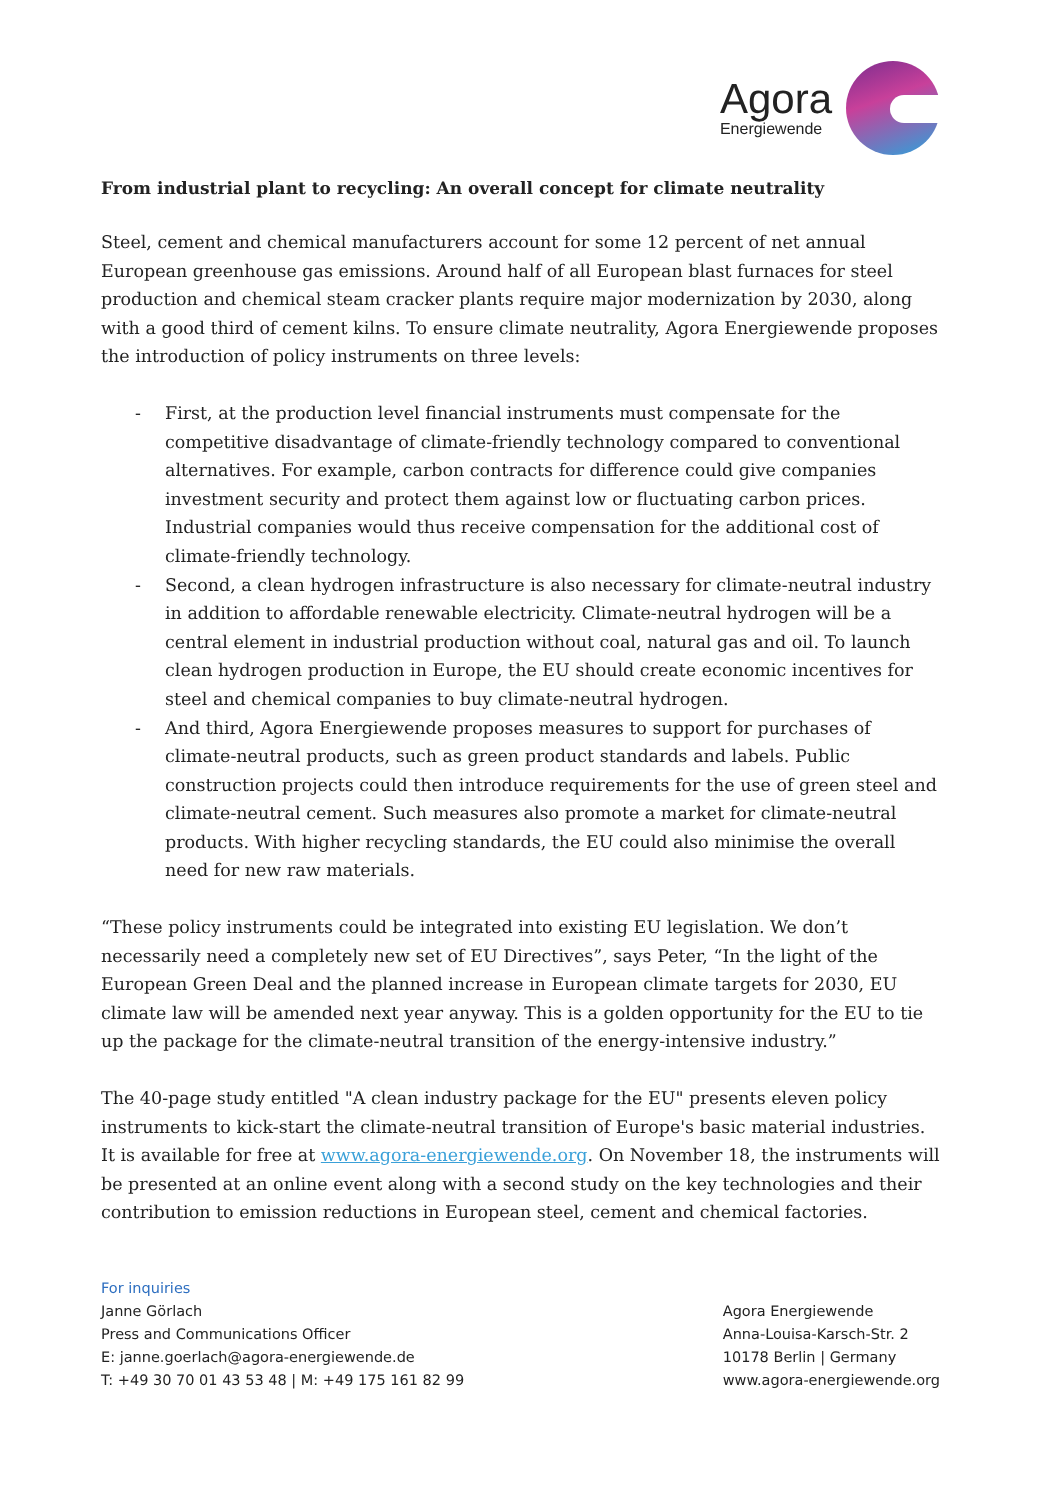Agora
Energiewende
From industrial plant to recycling: An overall concept for climate neutrality
Steel, cement and chemical manufacturers account for some 12 percent of net annual European greenhouse gas emissions. Around half of all European blast furnaces for steel production and chemical steam cracker plants require major modernization by 2030, along with a good third of cement kilns. To ensure climate neutrality, Agora Energiewende proposes the introduction of policy instruments on three levels:
- First, at the production level financial instruments must compensate for the competitive disadvantage of climate-friendly technology compared to conventional alternatives. For example, carbon contracts for difference could give companies investment security and protect them against low or fluctuating carbon prices. Industrial companies would thus receive compensation for the additional cost of climate-friendly technology.
- Second, a clean hydrogen infrastructure is also necessary for climate-neutral industry in addition to affordable renewable electricity. Climate-neutral hydrogen will be a central element in industrial production without coal, natural gas and oil. To launch clean hydrogen production in Europe, the EU should create economic incentives for steel and chemical companies to buy climate-neutral hydrogen.
- And third, Agora Energiewende proposes measures to support for purchases of climate-neutral products, such as green product standards and labels. Public construction projects could then introduce requirements for the use of green steel and climate-neutral cement. Such measures also promote a market for climate-neutral products. With higher recycling standards, the EU could also minimise the overall need for new raw materials.
“These policy instruments could be integrated into existing EU legislation. We don’t necessarily need a completely new set of EU Directives”, says Peter, “In the light of the European Green Deal and the planned increase in European climate targets for 2030, EU climate law will be amended next year anyway. This is a golden opportunity for the EU to tie up the package for the climate-neutral transition of the energy-intensive industry.”
The 40-page study entitled "A clean industry package for the EU" presents eleven policy instruments to kick-start the climate-neutral transition of Europe's basic material industries. It is available for free at www.agora-energiewende.org. On November 18, the instruments will be presented at an online event along with a second study on the key technologies and their contribution to emission reductions in European steel, cement and chemical factories.
For inquiries
Janne Görlach
Press and Communications Officer
E: janne.goerlach@agora-energiewende.de
T: +49 30 70 01 43 53 48 | M: +49 175 161 82 99
Agora Energiewende
Anna-Louisa-Karsch-Str. 2
10178 Berlin | Germany
www.agora-energiewende.org